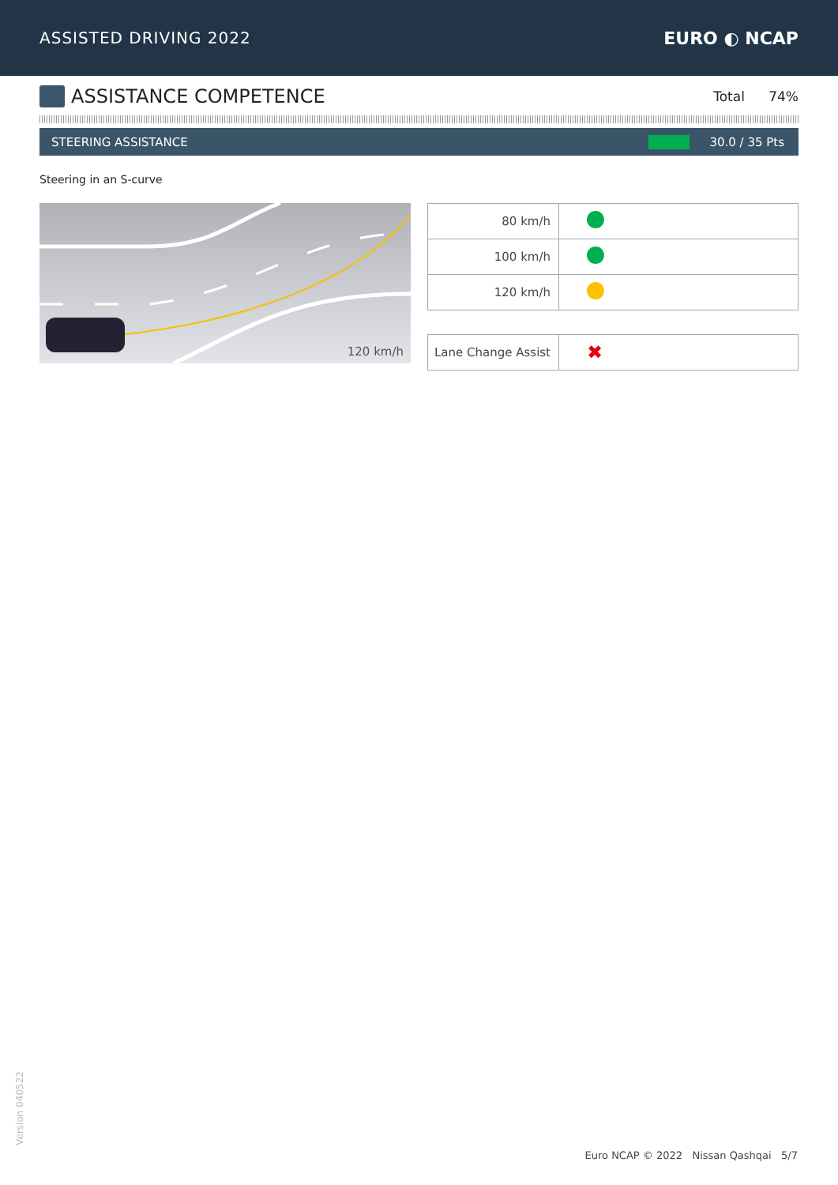ASSISTED DRIVING 2022 EURO ◐ NCAP
ASSISTANCE COMPETENCE
Total 74%
STEERING ASSISTANCE 30.0 / 35 Pts
Steering in an S-curve
120 km/h
| 80 km/h | |
| 100 km/h | |
| 120 km/h | |
| Lane Change Assist | ✖ |
Version 040522
Euro NCAP © 2022 Nissan Qashqai 5/7